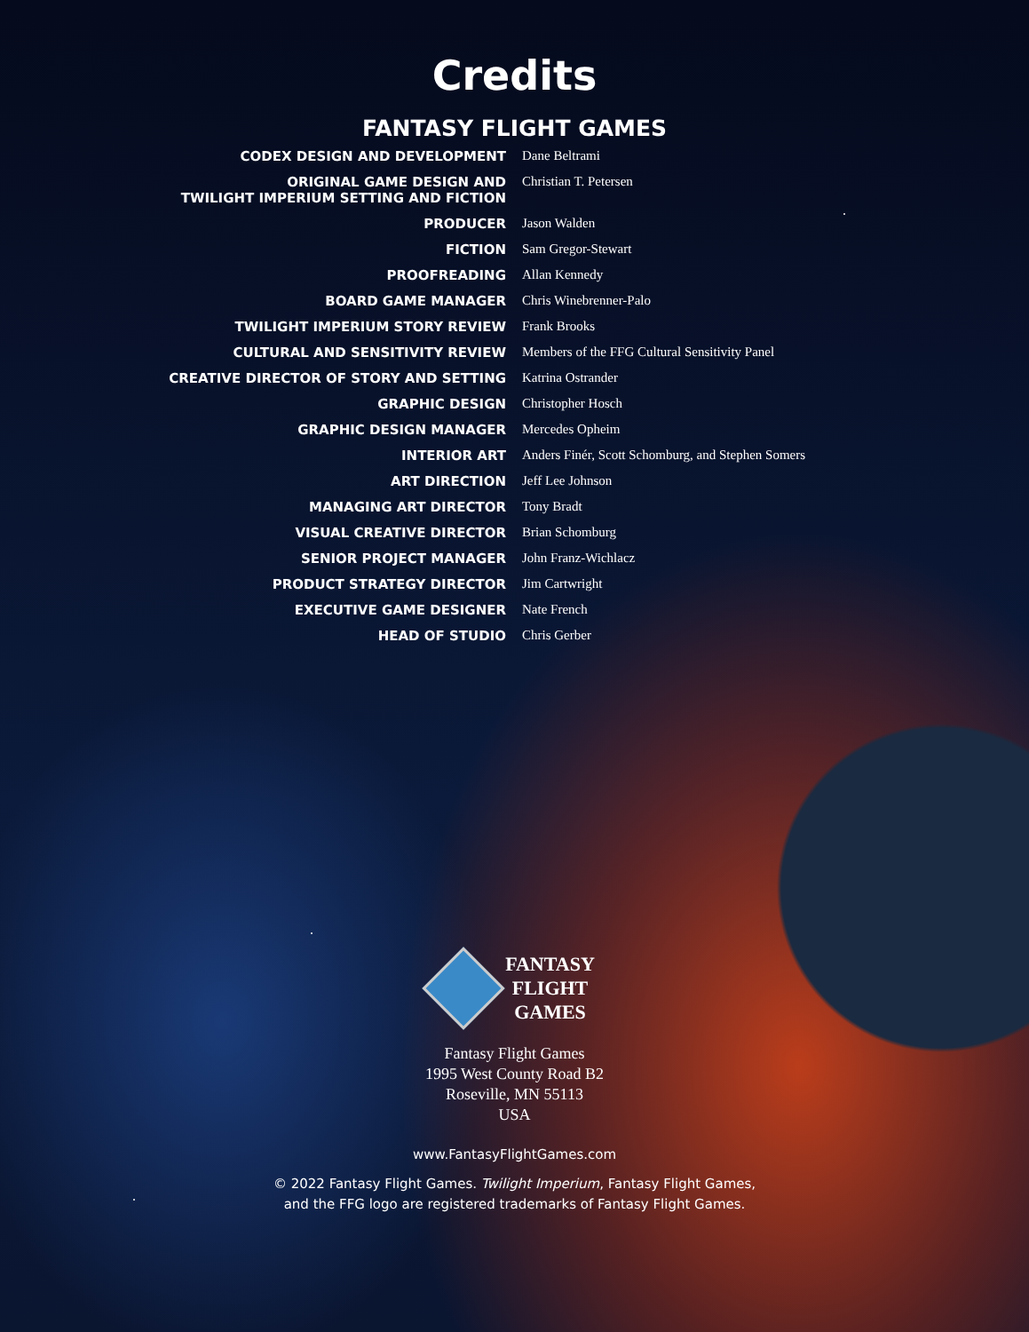Credits
FANTASY FLIGHT GAMES
| CODEX DESIGN AND DEVELOPMENT | Dane Beltrami |
| ORIGINAL GAME DESIGN AND TWILIGHT IMPERIUM SETTING AND FICTION | Christian T. Petersen |
| PRODUCER | Jason Walden |
| FICTION | Sam Gregor-Stewart |
| PROOFREADING | Allan Kennedy |
| BOARD GAME MANAGER | Chris Winebrenner-Palo |
| TWILIGHT IMPERIUM STORY REVIEW | Frank Brooks |
| CULTURAL AND SENSITIVITY REVIEW | Members of the FFG Cultural Sensitivity Panel |
| CREATIVE DIRECTOR OF STORY AND SETTING | Katrina Ostrander |
| GRAPHIC DESIGN | Christopher Hosch |
| GRAPHIC DESIGN MANAGER | Mercedes Opheim |
| INTERIOR ART | Anders Finér, Scott Schomburg, and Stephen Somers |
| ART DIRECTION | Jeff Lee Johnson |
| MANAGING ART DIRECTOR | Tony Bradt |
| VISUAL CREATIVE DIRECTOR | Brian Schomburg |
| SENIOR PROJECT MANAGER | John Franz-Wichlacz |
| PRODUCT STRATEGY DIRECTOR | Jim Cartwright |
| EXECUTIVE GAME DESIGNER | Nate French |
| HEAD OF STUDIO | Chris Gerber |
FANTASY
FLIGHT
GAMES
Fantasy Flight Games
1995 West County Road B2
Roseville, MN 55113
USA
www.FantasyFlightGames.com
© 2022 Fantasy Flight Games. Twilight Imperium, Fantasy Flight Games,
and the FFG logo are registered trademarks of Fantasy Flight Games.